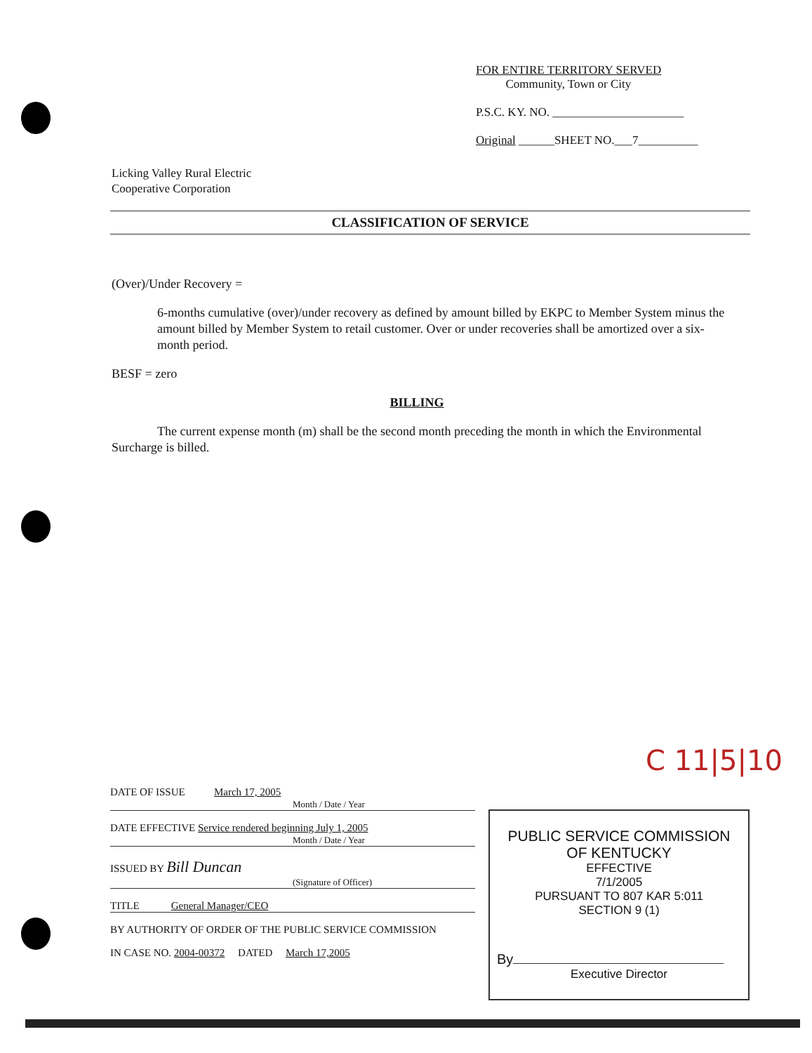FOR ENTIRE TERRITORY SERVED
Community, Town or City
P.S.C. KY. NO. ______________________
Original ______SHEET NO.___7__________
Licking Valley Rural Electric
Cooperative Corporation
CLASSIFICATION OF SERVICE
(Over)/Under Recovery =
6-months cumulative (over)/under recovery as defined by amount billed by EKPC to Member System minus the amount billed by Member System to retail customer. Over or under recoveries shall be amortized over a six-month period.
BESF = zero
BILLING
The current expense month (m) shall be the second month preceding the month in which the Environmental Surcharge is billed.
C 11|5|10
DATE OF ISSUE March 17, 2005
Month / Date / Year
DATE EFFECTIVE Service rendered beginning July 1, 2005
Month / Date / Year
ISSUED BY Bill Duncan
(Signature of Officer)
TITLE General Manager/CEO
BY AUTHORITY OF ORDER OF THE PUBLIC SERVICE COMMISSION
IN CASE NO. 2004-00372 DATED March 17,2005
PUBLIC SERVICE COMMISSION
OF KENTUCKY
EFFECTIVE
7/1/2005
PURSUANT TO 807 KAR 5:011
SECTION 9 (1)
By
Executive Director